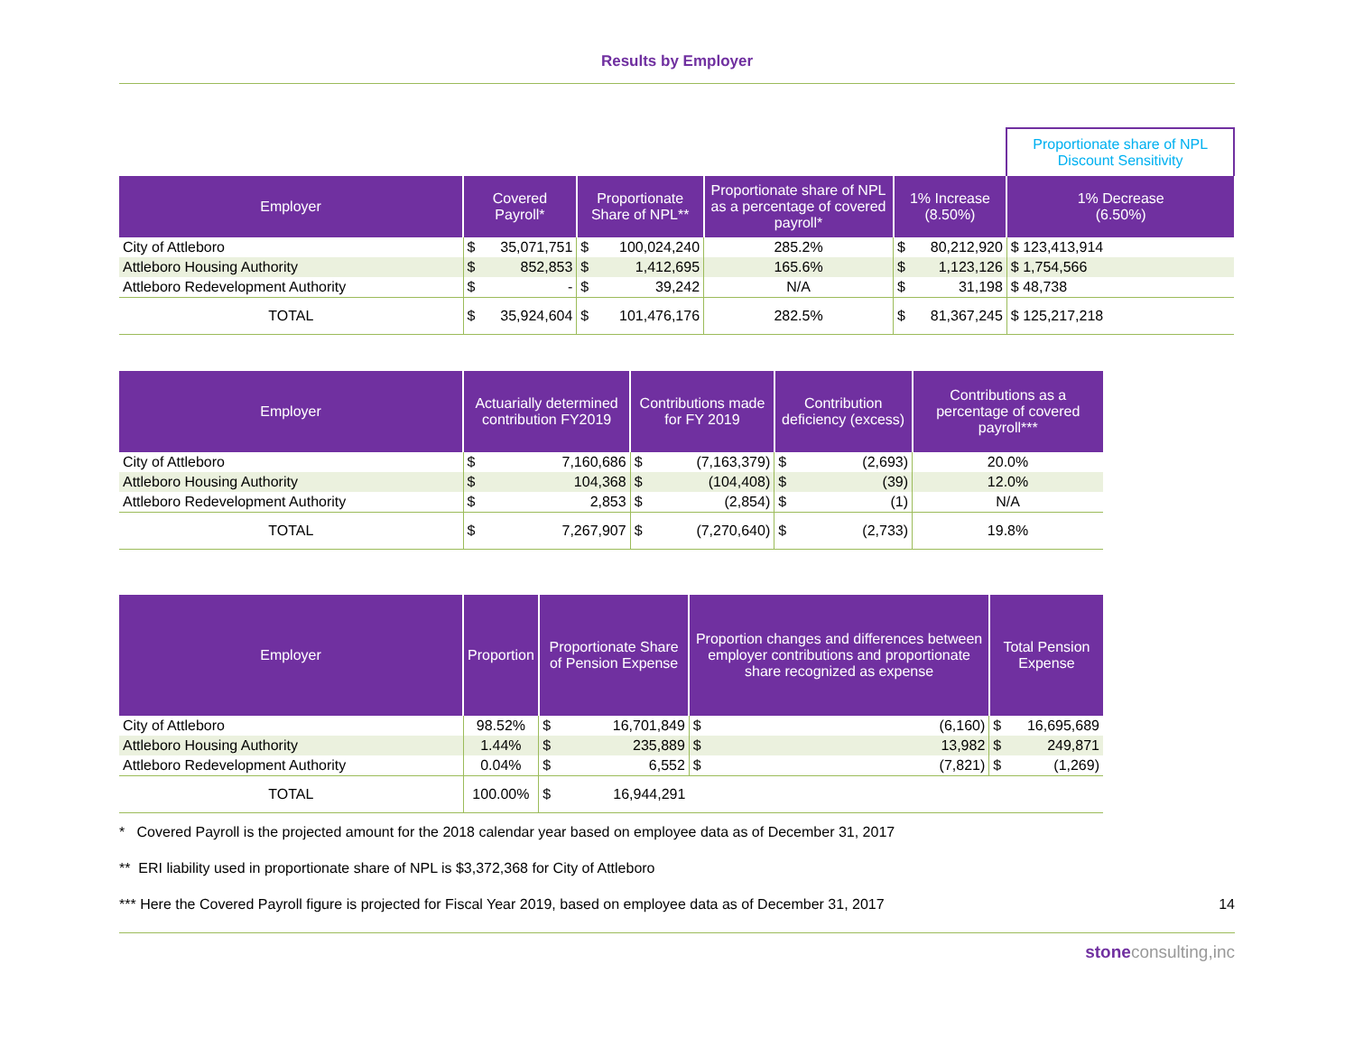Results by Employer
| | | | | | | | | Proportionate share of NPL Discount Sensitivity |
| Employer | Covered Payroll* | | Proportionate Share of NPL** | | Proportionate share of NPL as a percentage of covered payroll* | 1% Increase (8.50%) | | 1% Decrease (6.50%) |
| City of Attleboro | $ | 35,071,751 | $ | 100,024,240 | 285.2% | $ | 80,212,920 | $ 123,413,914 |
| Attleboro Housing Authority | $ | 852,853 | $ | 1,412,695 | 165.6% | $ | 1,123,126 | $ 1,754,566 |
| Attleboro Redevelopment Authority | $ | - | $ | 39,242 | N/A | $ | 31,198 | $ 48,738 |
| TOTAL | $ | 35,924,604 | $ | 101,476,176 | 282.5% | $ | 81,367,245 | $ 125,217,218 |
| Employer | Actuarially determined contribution FY2019 | | Contributions made for FY 2019 | | Contribution deficiency (excess) | | Contributions as a percentage of covered payroll*** |
| --- | --- | --- | --- | --- | --- | --- | --- |
| City of Attleboro | $ | 7,160,686 | $ | (7,163,379) | $ | (2,693) | 20.0% |
| Attleboro Housing Authority | $ | 104,368 | $ | (104,408) | $ | (39) | 12.0% |
| Attleboro Redevelopment Authority | $ | 2,853 | $ | (2,854) | $ | (1) | N/A |
| TOTAL | $ | 7,267,907 | $ | (7,270,640) | $ | (2,733) | 19.8% |
| Employer | Proportion | Proportionate Share of Pension Expense | | Proportion changes and differences between employer contributions and proportionate share recognized as expense | | Total Pension Expense | |
| --- | --- | --- | --- | --- | --- | --- | --- |
| City of Attleboro | 98.52% | $ | 16,701,849 | $ | (6,160) | $ | 16,695,689 |
| Attleboro Housing Authority | 1.44% | $ | 235,889 | $ | 13,982 | $ | 249,871 |
| Attleboro Redevelopment Authority | 0.04% | $ | 6,552 | $ | (7,821) | $ | (1,269) |
| TOTAL | 100.00% | $ | 16,944,291 | | | | |
* Covered Payroll is the projected amount for the 2018 calendar year based on employee data as of December 31, 2017
** ERI liability used in proportionate share of NPL is $3,372,368 for City of Attleboro
*** Here the Covered Payroll figure is projected for Fiscal Year 2019, based on employee data as of December 31, 2017 14
stone consulting,inc